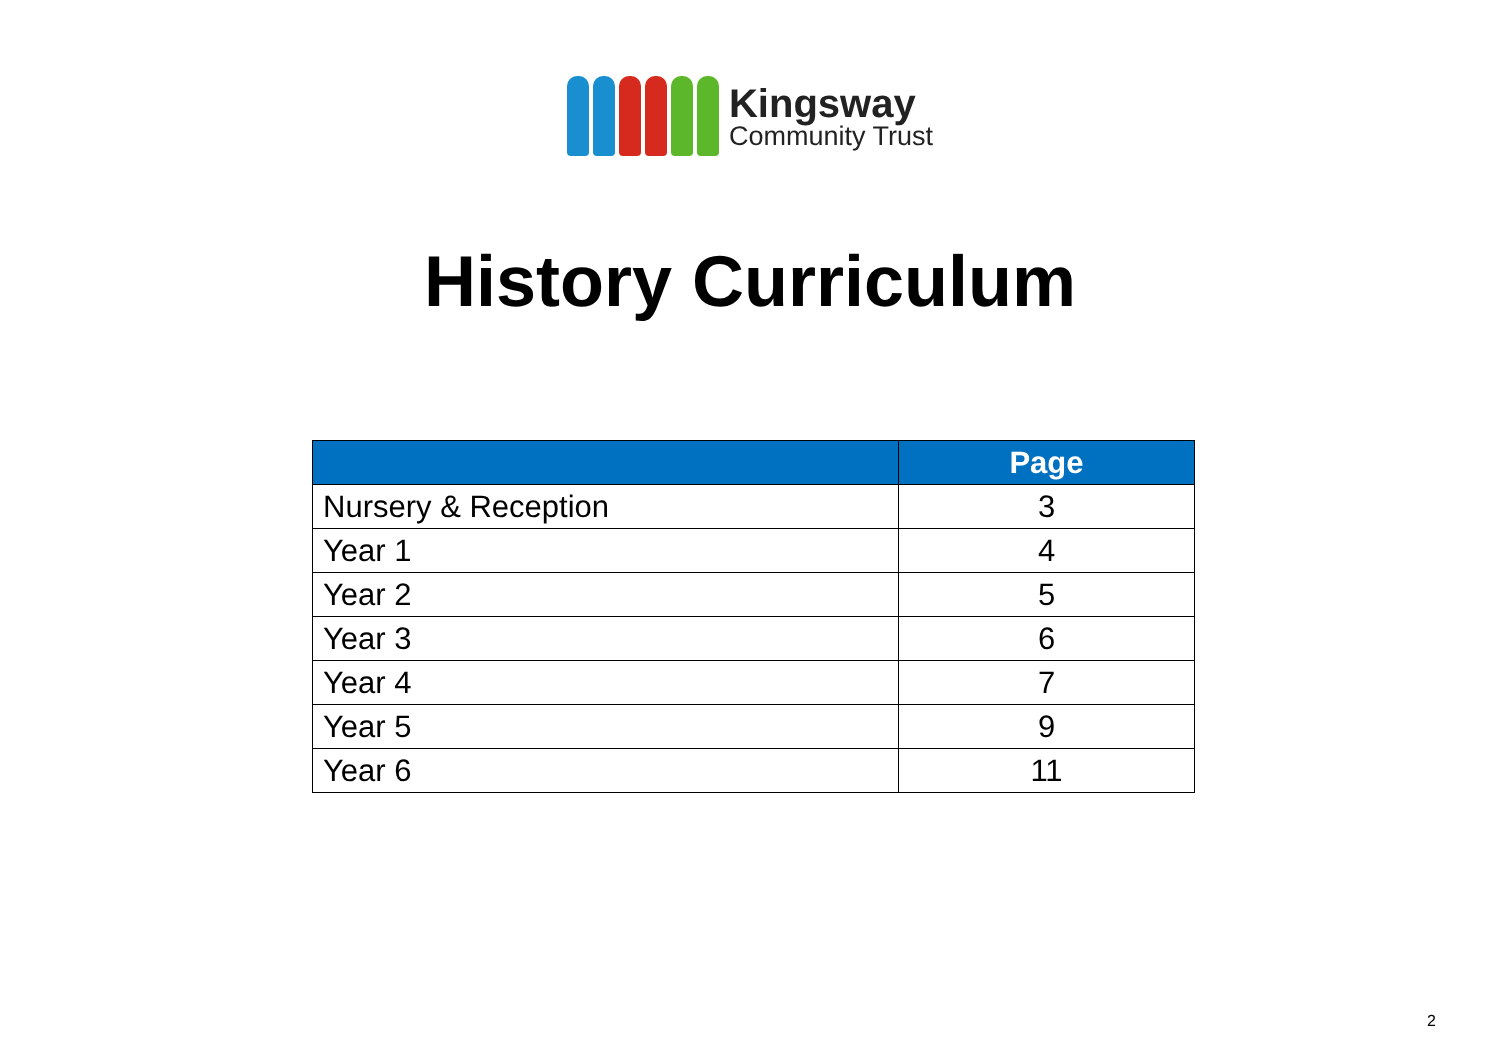Kingsway
Community Trust
History Curriculum
| | Page |
| --- | --- |
| Nursery & Reception | 3 |
| Year 1 | 4 |
| Year 2 | 5 |
| Year 3 | 6 |
| Year 4 | 7 |
| Year 5 | 9 |
| Year 6 | 11 |
2